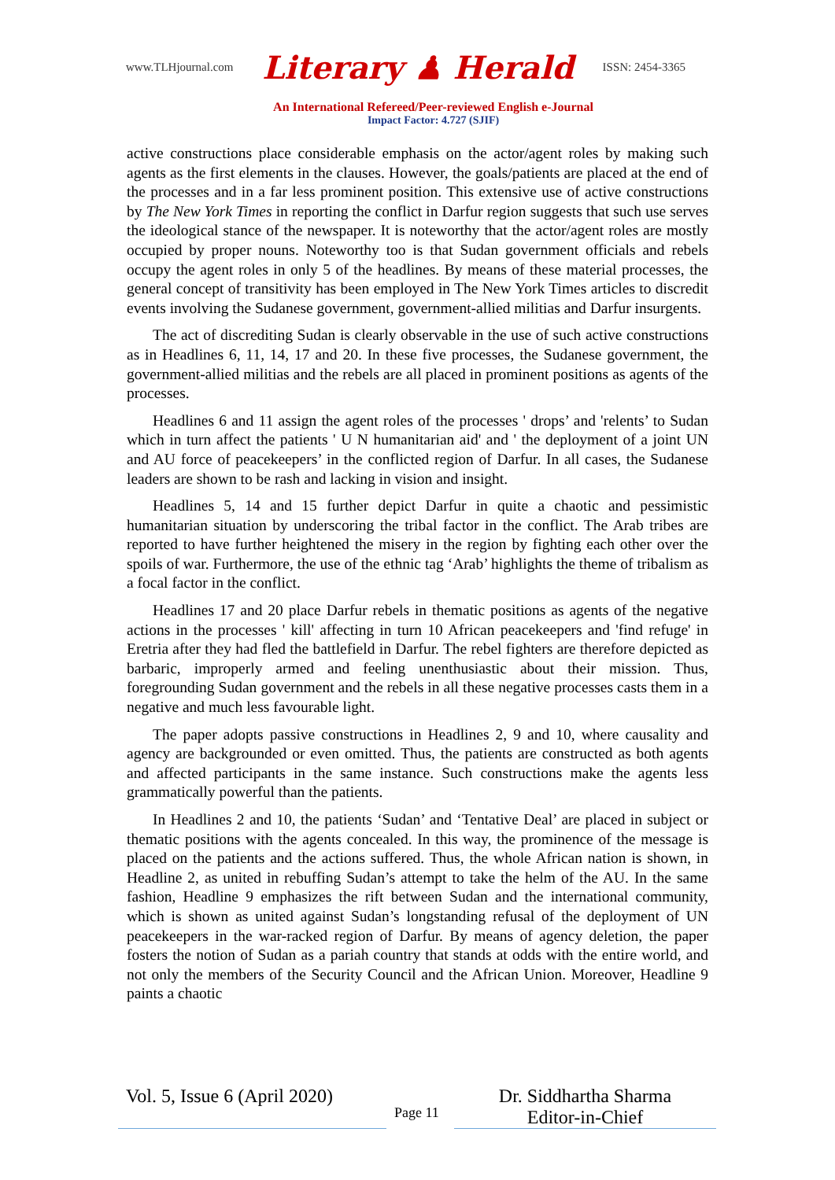www.TLHjournal.com Literary ♟ Herald ISSN: 2454-3365
An International Refereed/Peer-reviewed English e-Journal
Impact Factor: 4.727 (SJIF)
active constructions place considerable emphasis on the actor/agent roles by making such agents as the first elements in the clauses. However, the goals/patients are placed at the end of the processes and in a far less prominent position. This extensive use of active constructions by The New York Times in reporting the conflict in Darfur region suggests that such use serves the ideological stance of the newspaper. It is noteworthy that the actor/agent roles are mostly occupied by proper nouns. Noteworthy too is that Sudan government officials and rebels occupy the agent roles in only 5 of the headlines. By means of these material processes, the general concept of transitivity has been employed in The New York Times articles to discredit events involving the Sudanese government, government-allied militias and Darfur insurgents.
The act of discrediting Sudan is clearly observable in the use of such active constructions as in Headlines 6, 11, 14, 17 and 20. In these five processes, the Sudanese government, the government-allied militias and the rebels are all placed in prominent positions as agents of the processes.
Headlines 6 and 11 assign the agent roles of the processes ' drops’ and 'relents’ to Sudan which in turn affect the patients ' U N humanitarian aid' and ' the deployment of a joint UN and AU force of peacekeepers’ in the conflicted region of Darfur. In all cases, the Sudanese leaders are shown to be rash and lacking in vision and insight.
Headlines 5, 14 and 15 further depict Darfur in quite a chaotic and pessimistic humanitarian situation by underscoring the tribal factor in the conflict. The Arab tribes are reported to have further heightened the misery in the region by fighting each other over the spoils of war. Furthermore, the use of the ethnic tag ‘Arab’ highlights the theme of tribalism as a focal factor in the conflict.
Headlines 17 and 20 place Darfur rebels in thematic positions as agents of the negative actions in the processes ' kill' affecting in turn 10 African peacekeepers and 'find refuge' in Eretria after they had fled the battlefield in Darfur. The rebel fighters are therefore depicted as barbaric, improperly armed and feeling unenthusiastic about their mission. Thus, foregrounding Sudan government and the rebels in all these negative processes casts them in a negative and much less favourable light.
The paper adopts passive constructions in Headlines 2, 9 and 10, where causality and agency are backgrounded or even omitted. Thus, the patients are constructed as both agents and affected participants in the same instance. Such constructions make the agents less grammatically powerful than the patients.
In Headlines 2 and 10, the patients ‘Sudan’ and ‘Tentative Deal’ are placed in subject or thematic positions with the agents concealed. In this way, the prominence of the message is placed on the patients and the actions suffered. Thus, the whole African nation is shown, in Headline 2, as united in rebuffing Sudan’s attempt to take the helm of the AU. In the same fashion, Headline 9 emphasizes the rift between Sudan and the international community, which is shown as united against Sudan’s longstanding refusal of the deployment of UN peacekeepers in the war-racked region of Darfur. By means of agency deletion, the paper fosters the notion of Sudan as a pariah country that stands at odds with the entire world, and not only the members of the Security Council and the African Union. Moreover, Headline 9 paints a chaotic
Vol. 5, Issue 6 (April 2020)
Page 11
Dr. Siddhartha Sharma
Editor-in-Chief